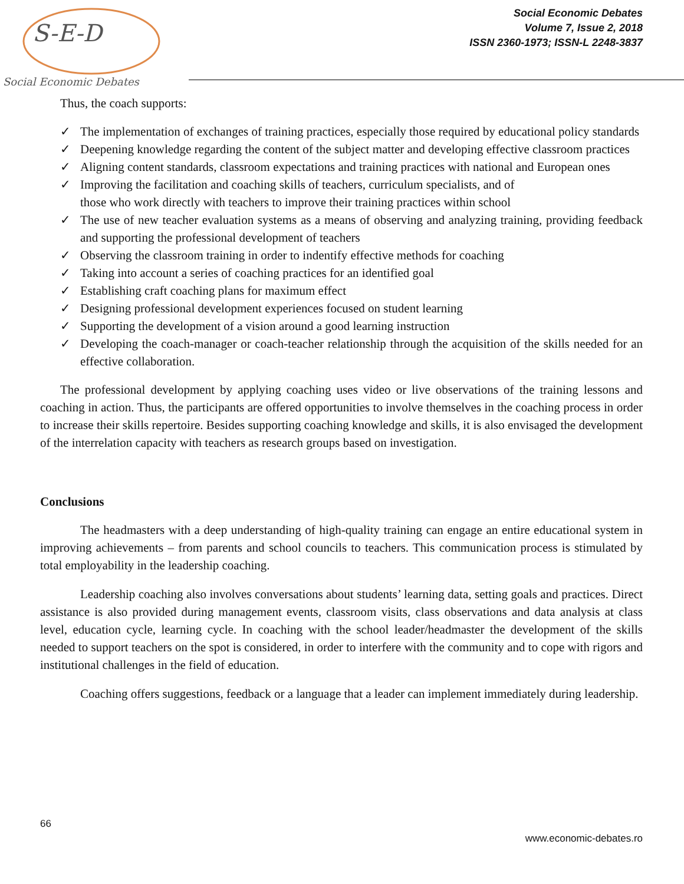S-E-D
Social Economic Debates
Social Economic Debates
Volume 7, Issue 2, 2018
ISSN 2360-1973; ISSN-L 2248-3837
Thus, the coach supports:
✓ The implementation of exchanges of training practices, especially those required by educational policy standards
✓ Deepening knowledge regarding the content of the subject matter and developing effective classroom practices
✓ Aligning content standards, classroom expectations and training practices with national and European ones
✓ Improving the facilitation and coaching skills of teachers, curriculum specialists, and of
those who work directly with teachers to improve their training practices within school
✓ The use of new teacher evaluation systems as a means of observing and analyzing training, providing feedback and supporting the professional development of teachers
✓ Observing the classroom training in order to indentify effective methods for coaching
✓ Taking into account a series of coaching practices for an identified goal
✓ Establishing craft coaching plans for maximum effect
✓ Designing professional development experiences focused on student learning
✓ Supporting the development of a vision around a good learning instruction
✓ Developing the coach-manager or coach-teacher relationship through the acquisition of the skills needed for an effective collaboration.
The professional development by applying coaching uses video or live observations of the training lessons and coaching in action. Thus, the participants are offered opportunities to involve themselves in the coaching process in order to increase their skills repertoire. Besides supporting coaching knowledge and skills, it is also envisaged the development of the interrelation capacity with teachers as research groups based on investigation.
Conclusions
The headmasters with a deep understanding of high-quality training can engage an entire educational system in improving achievements – from parents and school councils to teachers. This communication process is stimulated by total employability in the leadership coaching.
Leadership coaching also involves conversations about students’ learning data, setting goals and practices. Direct assistance is also provided during management events, classroom visits, class observations and data analysis at class level, education cycle, learning cycle. In coaching with the school leader/headmaster the development of the skills needed to support teachers on the spot is considered, in order to interfere with the community and to cope with rigors and institutional challenges in the field of education.
Coaching offers suggestions, feedback or a language that a leader can implement immediately during leadership.
66
www.economic-debates.ro